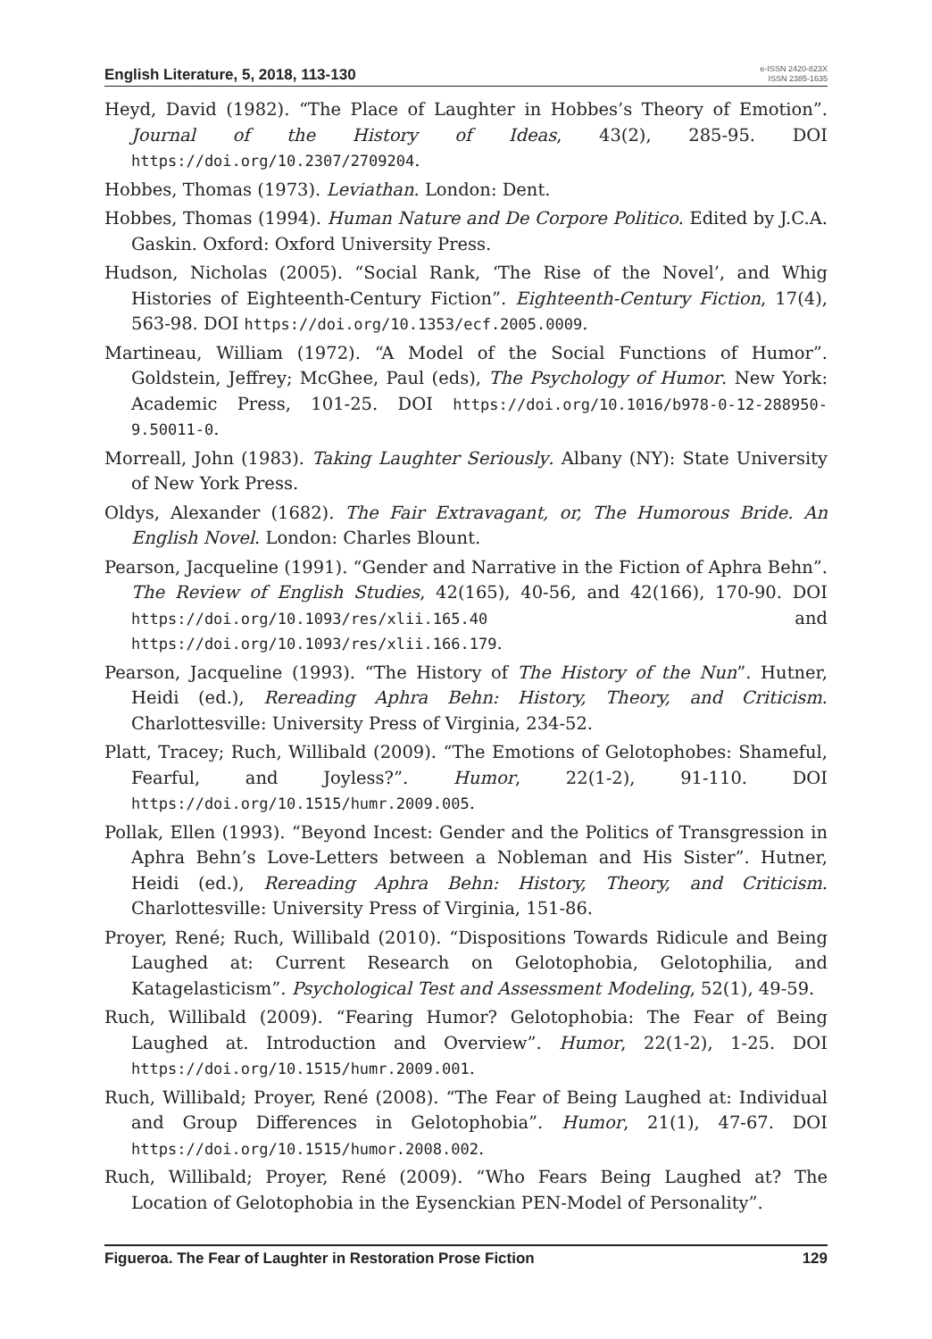English Literature, 5, 2018, 113-130
e-ISSN 2420-823X
ISSN 2385-1635
Heyd, David (1982). “The Place of Laughter in Hobbes’s Theory of Emotion”. Journal of the History of Ideas, 43(2), 285-95. DOI https://doi.org/10.2307/2709204.
Hobbes, Thomas (1973). Leviathan. London: Dent.
Hobbes, Thomas (1994). Human Nature and De Corpore Politico. Edited by J.C.A. Gaskin. Oxford: Oxford University Press.
Hudson, Nicholas (2005). “Social Rank, ‘The Rise of the Novel’, and Whig Histories of Eighteenth-Century Fiction”. Eighteenth-Century Fiction, 17(4), 563-98. DOI https://doi.org/10.1353/ecf.2005.0009.
Martineau, William (1972). “A Model of the Social Functions of Humor”. Goldstein, Jeffrey; McGhee, Paul (eds), The Psychology of Humor. New York: Academic Press, 101-25. DOI https://doi.org/10.1016/b978-0-12-288950-9.50011-0.
Morreall, John (1983). Taking Laughter Seriously. Albany (NY): State University of New York Press.
Oldys, Alexander (1682). The Fair Extravagant, or, The Humorous Bride. An English Novel. London: Charles Blount.
Pearson, Jacqueline (1991). “Gender and Narrative in the Fiction of Aphra Behn”. The Review of English Studies, 42(165), 40-56, and 42(166), 170-90. DOI https://doi.org/10.1093/res/xlii.165.40 and https://doi.org/10.1093/res/xlii.166.179.
Pearson, Jacqueline (1993). “The History of The History of the Nun”. Hutner, Heidi (ed.), Rereading Aphra Behn: History, Theory, and Criticism. Charlottesville: University Press of Virginia, 234-52.
Platt, Tracey; Ruch, Willibald (2009). “The Emotions of Gelotophobes: Shameful, Fearful, and Joyless?”. Humor, 22(1-2), 91-110. DOI https://doi.org/10.1515/humr.2009.005.
Pollak, Ellen (1993). “Beyond Incest: Gender and the Politics of Transgression in Aphra Behn’s Love-Letters between a Nobleman and His Sister”. Hutner, Heidi (ed.), Rereading Aphra Behn: History, Theory, and Criticism. Charlottesville: University Press of Virginia, 151-86.
Proyer, René; Ruch, Willibald (2010). “Dispositions Towards Ridicule and Being Laughed at: Current Research on Gelotophobia, Gelotophilia, and Katagelasticism”. Psychological Test and Assessment Modeling, 52(1), 49-59.
Ruch, Willibald (2009). “Fearing Humor? Gelotophobia: The Fear of Being Laughed at. Introduction and Overview”. Humor, 22(1-2), 1-25. DOI https://doi.org/10.1515/humr.2009.001.
Ruch, Willibald; Proyer, René (2008). “The Fear of Being Laughed at: Individual and Group Differences in Gelotophobia”. Humor, 21(1), 47-67. DOI https://doi.org/10.1515/humor.2008.002.
Ruch, Willibald; Proyer, René (2009). “Who Fears Being Laughed at? The Location of Gelotophobia in the Eysenckian PEN-Model of Personality”.
Figueroa. The Fear of Laughter in Restoration Prose Fiction 129